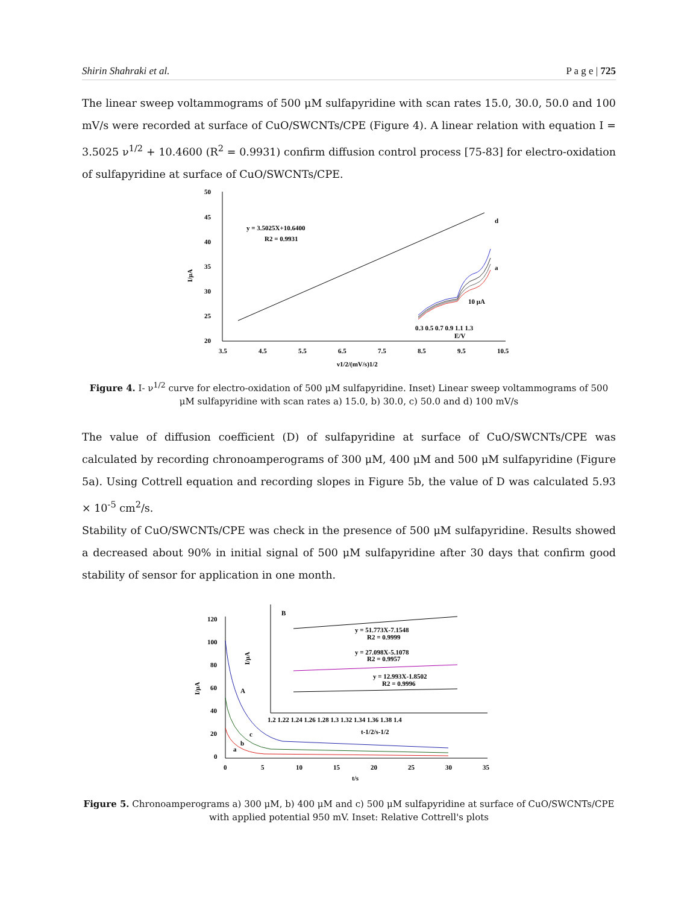Shirin Shahraki et al. P a g e | 725
The linear sweep voltammograms of 500 μM sulfapyridine with scan rates 15.0, 30.0, 50.0 and 100 mV/s were recorded at surface of CuO/SWCNTs/CPE (Figure 4). A linear relation with equation I = 3.5025 ν<sup>1/2</sup> + 10.4600 (R<sup>2</sup> = 0.9931) confirm diffusion control process [75-83] for electro-oxidation of sulfapyridine at surface of CuO/SWCNTs/CPE.
50
45
40
35
30
25
20
3.5
4.5
5.5
6.5
7.5
8.5
9.5
10.5
ν1/2/(mV/s)1/2
I/μA
y = 3.5025X+10.6400
R2 = 0.9931
0.3 0.5 0.7 0.9 1.1 1.3
E/V
10 μA
d
a
Figure 4. I- ν<sup>1/2</sup> curve for electro-oxidation of 500 μM sulfapyridine. Inset) Linear sweep voltammograms of 500 μM sulfapyridine with scan rates a) 15.0, b) 30.0, c) 50.0 and d) 100 mV/s
The value of diffusion coefficient (D) of sulfapyridine at surface of CuO/SWCNTs/CPE was calculated by recording chronoamperograms of 300 μM, 400 μM and 500 μM sulfapyridine (Figure 5a). Using Cottrell equation and recording slopes in Figure 5b, the value of D was calculated 5.93 × 10<sup>-5</sup> cm<sup>2</sup>/s.
Stability of CuO/SWCNTs/CPE was check in the presence of 500 μM sulfapyridine. Results showed a decreased about 90% in initial signal of 500 μM sulfapyridine after 30 days that confirm good stability of sensor for application in one month.
120
100
80
60
40
20
0
0
5
10
15
20
25
30
35
t/s
I/μA
A
c
b
a
B
y = 51.773X-7.1548
R2 = 0.9999
y = 27.098X-5.1078
R2 = 0.9957
y = 12.993X-1.8502
R2 = 0.9996
1.2 1.22 1.24 1.26 1.28 1.3 1.32 1.34 1.36 1.38 1.4
t-1/2/s-1/2
I/μA
Figure 5. Chronoamperograms a) 300 μM, b) 400 μM and c) 500 μM sulfapyridine at surface of CuO/SWCNTs/CPE with applied potential 950 mV. Inset: Relative Cottrell's plots